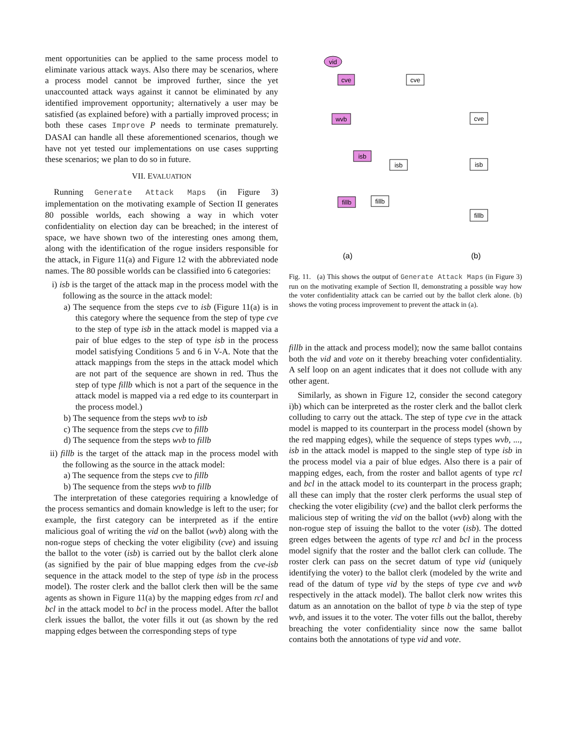ment opportunities can be applied to the same process model to eliminate various attack ways. Also there may be scenarios, where a process model cannot be improved further, since the yet unaccounted attack ways against it cannot be eliminated by any identified improvement opportunity; alternatively a user may be satisfied (as explained before) with a partially improved process; in both these cases Improve P needs to terminate prematurely. DASAI can handle all these aforementioned scenarios, though we have not yet tested our implementations on use cases supprting these scenarios; we plan to do so in future.
VII. EVALUATION
Running Generate Attack Maps (in Figure 3) implementation on the motivating example of Section II generates 80 possible worlds, each showing a way in which voter confidentiality on election day can be breached; in the interest of space, we have shown two of the interesting ones among them, along with the identification of the rogue insiders responsible for the attack, in Figure 11(a) and Figure 12 with the abbreviated node names. The 80 possible worlds can be classified into 6 categories:
i) isb is the target of the attack map in the process model with the following as the source in the attack model:
a) The sequence from the steps cve to isb (Figure 11(a) is in this category where the sequence from the step of type cve to the step of type isb in the attack model is mapped via a pair of blue edges to the step of type isb in the process model satisfying Conditions 5 and 6 in V-A. Note that the attack mappings from the steps in the attack model which are not part of the sequence are shown in red. Thus the step of type fillb which is not a part of the sequence in the attack model is mapped via a red edge to its counterpart in the process model.)
b) The sequence from the steps wvb to isb
c) The sequence from the steps cve to fillb
d) The sequence from the steps wvb to fillb
ii) fillb is the target of the attack map in the process model with the following as the source in the attack model:
a) The sequence from the steps cve to fillb
b) The sequence from the steps wvb to fillb
The interpretation of these categories requiring a knowledge of the process semantics and domain knowledge is left to the user; for example, the first category can be interpreted as if the entire malicious goal of writing the vid on the ballot (wvb) along with the non-rogue steps of checking the voter eligibility (cve) and issuing the ballot to the voter (isb) is carried out by the ballot clerk alone (as signified by the pair of blue mapping edges from the cve-isb sequence in the attack model to the step of type isb in the process model). The roster clerk and the ballot clerk then will be the same agents as shown in Figure 11(a) by the mapping edges from rcl and bcl in the attack model to bcl in the process model. After the ballot clerk issues the ballot, the voter fills it out (as shown by the red mapping edges between the corresponding steps of type
vid
cve
wvb
isb
fillb
cve
isb
fillb
cve
isb
fillb
(a)
(b)
Fig. 11. (a) This shows the output of Generate Attack Maps (in Figure 3) run on the motivating example of Section II, demonstrating a possible way how the voter confidentiality attack can be carried out by the ballot clerk alone. (b) shows the voting process improvement to prevent the attack in (a).
fillb in the attack and process model); now the same ballot contains both the vid and vote on it thereby breaching voter confidentiality. A self loop on an agent indicates that it does not collude with any other agent.
Similarly, as shown in Figure 12, consider the second category i)b) which can be interpreted as the roster clerk and the ballot clerk colluding to carry out the attack. The step of type cve in the attack model is mapped to its counterpart in the process model (shown by the red mapping edges), while the sequence of steps types wvb, ..., isb in the attack model is mapped to the single step of type isb in the process model via a pair of blue edges. Also there is a pair of mapping edges, each, from the roster and ballot agents of type rcl and bcl in the attack model to its counterpart in the process graph; all these can imply that the roster clerk performs the usual step of checking the voter eligibility (cve) and the ballot clerk performs the malicious step of writing the vid on the ballot (wvb) along with the non-rogue step of issuing the ballot to the voter (isb). The dotted green edges between the agents of type rcl and bcl in the process model signify that the roster and the ballot clerk can collude. The roster clerk can pass on the secret datum of type vid (uniquely identifying the voter) to the ballot clerk (modeled by the write and read of the datum of type vid by the steps of type cve and wvb respectively in the attack model). The ballot clerk now writes this datum as an annotation on the ballot of type b via the step of type wvb, and issues it to the voter. The voter fills out the ballot, thereby breaching the voter confidentiality since now the same ballot contains both the annotations of type vid and vote.